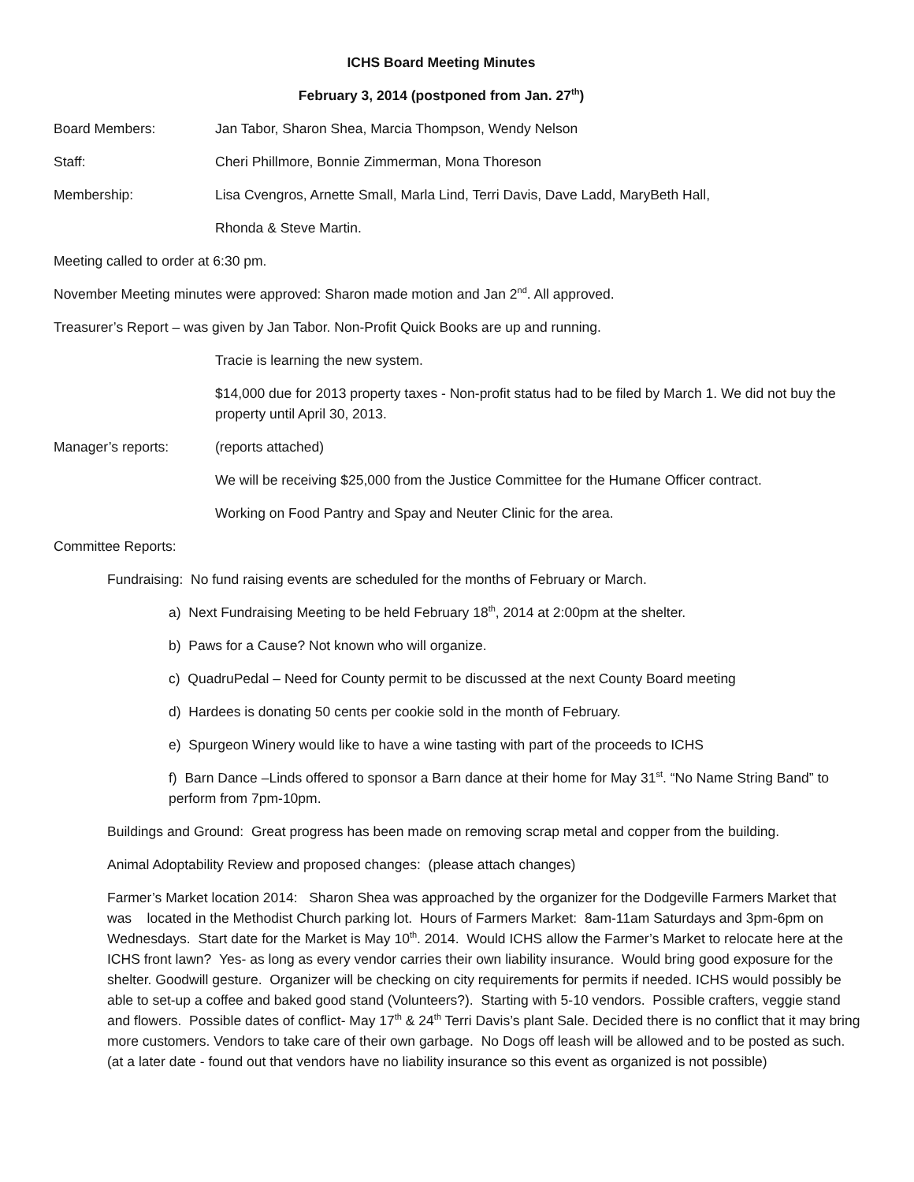ICHS Board Meeting Minutes
February 3, 2014 (postponed from Jan. 27<sup>th</sup>)
Board Members: Jan Tabor, Sharon Shea, Marcia Thompson, Wendy Nelson
Staff: Cheri Phillmore, Bonnie Zimmerman, Mona Thoreson
Membership: Lisa Cvengros, Arnette Small, Marla Lind, Terri Davis, Dave Ladd, MaryBeth Hall,
Rhonda & Steve Martin.
Meeting called to order at 6:30 pm.
November Meeting minutes were approved: Sharon made motion and Jan 2<sup>nd</sup>. All approved.
Treasurer’s Report – was given by Jan Tabor. Non-Profit Quick Books are up and running.
Tracie is learning the new system.
$14,000 due for 2013 property taxes - Non-profit status had to be filed by March 1. We did not buy the property until April 30, 2013.
Manager’s reports: (reports attached)
We will be receiving $25,000 from the Justice Committee for the Humane Officer contract.
Working on Food Pantry and Spay and Neuter Clinic for the area.
Committee Reports:
Fundraising: No fund raising events are scheduled for the months of February or March.
a) Next Fundraising Meeting to be held February 18<sup>th</sup>, 2014 at 2:00pm at the shelter.
b) Paws for a Cause? Not known who will organize.
c) QuadruPedal – Need for County permit to be discussed at the next County Board meeting
d) Hardees is donating 50 cents per cookie sold in the month of February.
e) Spurgeon Winery would like to have a wine tasting with part of the proceeds to ICHS
f) Barn Dance –Linds offered to sponsor a Barn dance at their home for May 31<sup>st</sup>. “No Name String Band” to perform from 7pm-10pm.
Buildings and Ground: Great progress has been made on removing scrap metal and copper from the building.
Animal Adoptability Review and proposed changes: (please attach changes)
Farmer’s Market location 2014: Sharon Shea was approached by the organizer for the Dodgeville Farmers Market that was located in the Methodist Church parking lot. Hours of Farmers Market: 8am-11am Saturdays and 3pm-6pm on Wednesdays. Start date for the Market is May 10<sup>th</sup>. 2014. Would ICHS allow the Farmer’s Market to relocate here at the ICHS front lawn? Yes- as long as every vendor carries their own liability insurance. Would bring good exposure for the shelter. Goodwill gesture. Organizer will be checking on city requirements for permits if needed. ICHS would possibly be able to set-up a coffee and baked good stand (Volunteers?). Starting with 5-10 vendors. Possible crafters, veggie stand and flowers. Possible dates of conflict- May 17<sup>th</sup> & 24<sup>th</sup> Terri Davis’s plant Sale. Decided there is no conflict that it may bring more customers. Vendors to take care of their own garbage. No Dogs off leash will be allowed and to be posted as such. (at a later date - found out that vendors have no liability insurance so this event as organized is not possible)